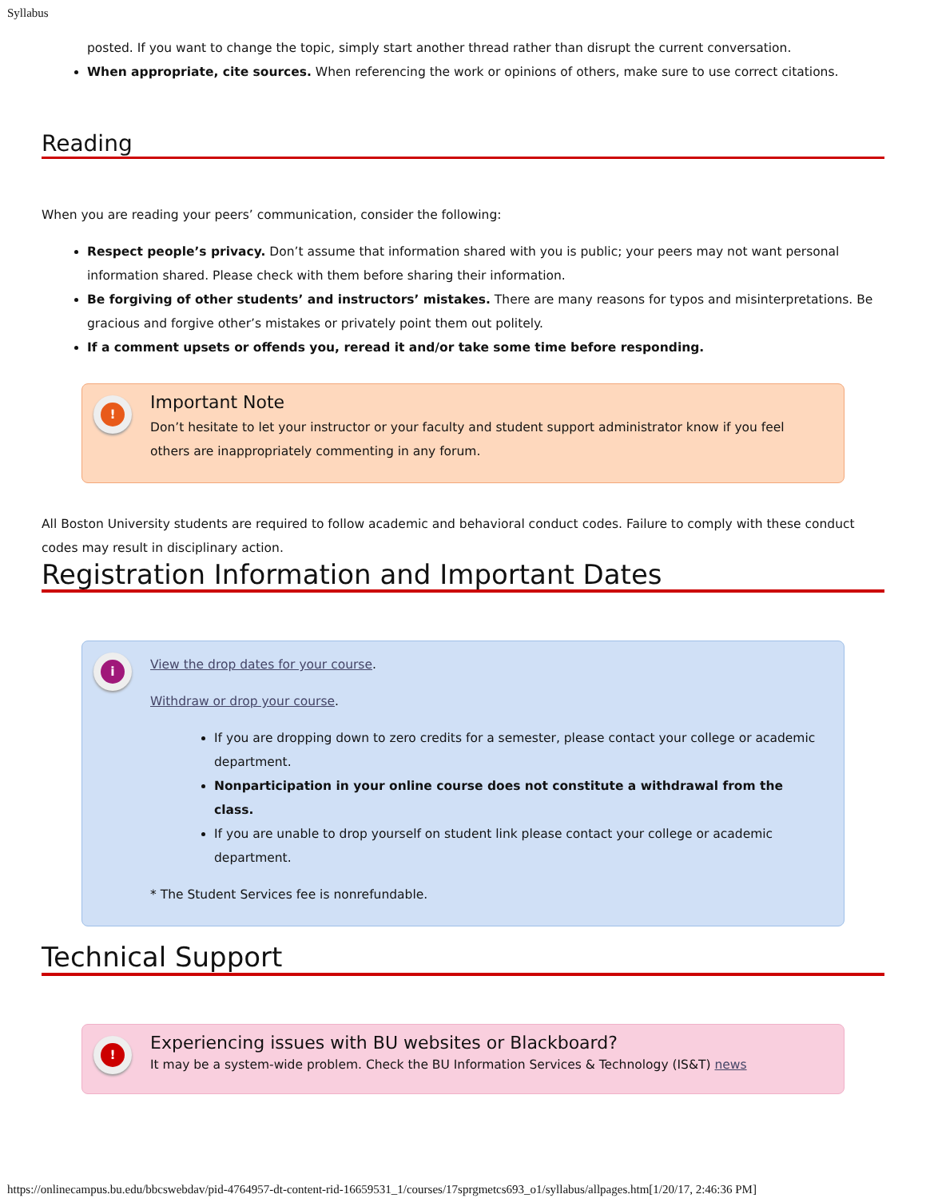Syllabus
posted. If you want to change the topic, simply start another thread rather than disrupt the current conversation.
When appropriate, cite sources. When referencing the work or opinions of others, make sure to use correct citations.
Reading
When you are reading your peers’ communication, consider the following:
Respect people’s privacy. Don’t assume that information shared with you is public; your peers may not want personal information shared. Please check with them before sharing their information.
Be forgiving of other students’ and instructors’ mistakes. There are many reasons for typos and misinterpretations. Be gracious and forgive other’s mistakes or privately point them out politely.
If a comment upsets or offends you, reread it and/or take some time before responding.
!
Important Note
Don’t hesitate to let your instructor or your faculty and student support administrator know if you feel others are inappropriately commenting in any forum.
All Boston University students are required to follow academic and behavioral conduct codes. Failure to comply with these conduct codes may result in disciplinary action.
Registration Information and Important Dates
i
View the drop dates for your course.
Withdraw or drop your course.
If you are dropping down to zero credits for a semester, please contact your college or academic department.
Nonparticipation in your online course does not constitute a withdrawal from the class.
If you are unable to drop yourself on student link please contact your college or academic department.
* The Student Services fee is nonrefundable.
Technical Support
!
Experiencing issues with BU websites or Blackboard?
It may be a system-wide problem. Check the BU Information Services & Technology (IS&T) news
https://onlinecampus.bu.edu/bbcswebdav/pid-4764957-dt-content-rid-16659531_1/courses/17sprgmetcs693_o1/syllabus/allpages.htm[1/20/17, 2:46:36 PM]